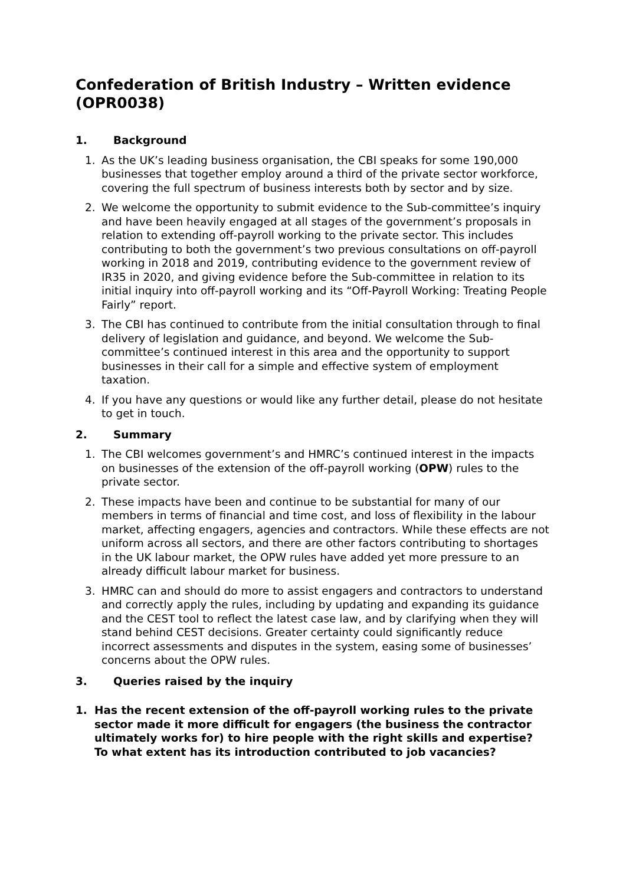Confederation of British Industry – Written evidence (OPR0038)
1. Background
1. As the UK’s leading business organisation, the CBI speaks for some 190,000 businesses that together employ around a third of the private sector workforce, covering the full spectrum of business interests both by sector and by size.
2. We welcome the opportunity to submit evidence to the Sub-committee’s inquiry and have been heavily engaged at all stages of the government’s proposals in relation to extending off-payroll working to the private sector. This includes contributing to both the government’s two previous consultations on off-payroll working in 2018 and 2019, contributing evidence to the government review of IR35 in 2020, and giving evidence before the Sub-committee in relation to its initial inquiry into off-payroll working and its “Off-Payroll Working: Treating People Fairly” report.
3. The CBI has continued to contribute from the initial consultation through to final delivery of legislation and guidance, and beyond. We welcome the Sub-committee’s continued interest in this area and the opportunity to support businesses in their call for a simple and effective system of employment taxation.
4. If you have any questions or would like any further detail, please do not hesitate to get in touch.
2. Summary
1. The CBI welcomes government’s and HMRC’s continued interest in the impacts on businesses of the extension of the off-payroll working (OPW) rules to the private sector.
2. These impacts have been and continue to be substantial for many of our members in terms of financial and time cost, and loss of flexibility in the labour market, affecting engagers, agencies and contractors. While these effects are not uniform across all sectors, and there are other factors contributing to shortages in the UK labour market, the OPW rules have added yet more pressure to an already difficult labour market for business.
3. HMRC can and should do more to assist engagers and contractors to understand and correctly apply the rules, including by updating and expanding its guidance and the CEST tool to reflect the latest case law, and by clarifying when they will stand behind CEST decisions. Greater certainty could significantly reduce incorrect assessments and disputes in the system, easing some of businesses’ concerns about the OPW rules.
3. Queries raised by the inquiry
1. Has the recent extension of the off-payroll working rules to the private sector made it more difficult for engagers (the business the contractor ultimately works for) to hire people with the right skills and expertise? To what extent has its introduction contributed to job vacancies?